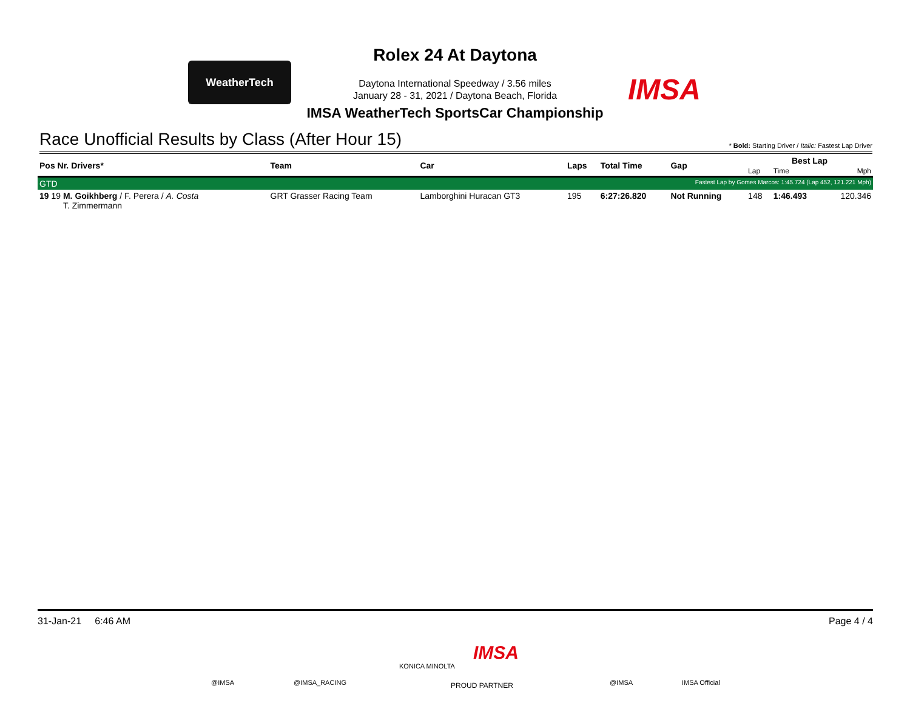WeatherTech
IMSA
Rolex 24 At Daytona
Daytona International Speedway / 3.56 miles
January 28 - 31, 2021 / Daytona Beach, Florida
IMSA WeatherTech SportsCar Championship
Race Unofficial Results by Class (After Hour 15) * Bold: Starting Driver / Italic: Fastest Lap Driver
| Pos Nr. Drivers* | Team | Car | Laps | Total Time | Gap | Best Lap | | |
| --- | --- | --- | --- | --- | --- | --- | --- | --- |
| | | | | | | Lap | Time | Mph |
| GTD | | | | Fastest Lap by Gomes Marcos: 1:45.724 (Lap 452, 121.221 Mph) | | | | |
| 19 19 M. Goikhberg / F. Perera / A. Costa T. Zimmermann | GRT Grasser Racing Team | Lamborghini Huracan GT3 | 195 | 6:27:26.820 | Not Running | 148 | 1:46.493 | 120.346 |
31-Jan-21 6:46 AM Page 4 / 4
@IMSA @IMSA_RACING
KONICA MINOLTA
IMSA
PROUD PARTNER @IMSA IMSA Official